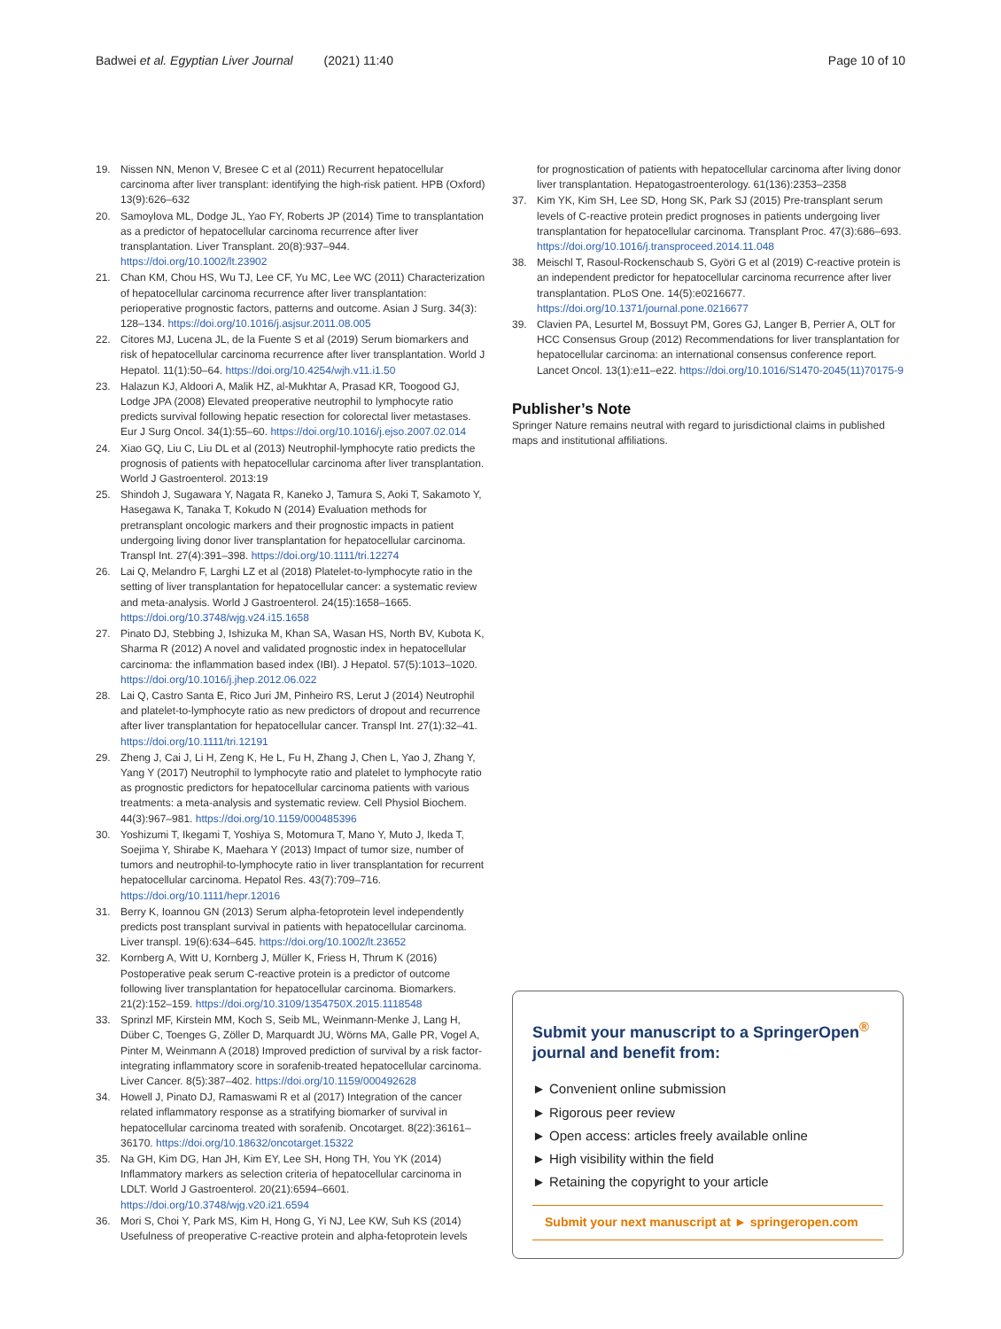Badwei et al. Egyptian Liver Journal (2021) 11:40 Page 10 of 10
19. Nissen NN, Menon V, Bresee C et al (2011) Recurrent hepatocellular carcinoma after liver transplant: identifying the high-risk patient. HPB (Oxford) 13(9):626–632
20. Samoylova ML, Dodge JL, Yao FY, Roberts JP (2014) Time to transplantation as a predictor of hepatocellular carcinoma recurrence after liver transplantation. Liver Transplant. 20(8):937–944. https://doi.org/10.1002/lt.23902
21. Chan KM, Chou HS, Wu TJ, Lee CF, Yu MC, Lee WC (2011) Characterization of hepatocellular carcinoma recurrence after liver transplantation: perioperative prognostic factors, patterns and outcome. Asian J Surg. 34(3): 128–134. https://doi.org/10.1016/j.asjsur.2011.08.005
22. Citores MJ, Lucena JL, de la Fuente S et al (2019) Serum biomarkers and risk of hepatocellular carcinoma recurrence after liver transplantation. World J Hepatol. 11(1):50–64. https://doi.org/10.4254/wjh.v11.i1.50
23. Halazun KJ, Aldoori A, Malik HZ, al-Mukhtar A, Prasad KR, Toogood GJ, Lodge JPA (2008) Elevated preoperative neutrophil to lymphocyte ratio predicts survival following hepatic resection for colorectal liver metastases. Eur J Surg Oncol. 34(1):55–60. https://doi.org/10.1016/j.ejso.2007.02.014
24. Xiao GQ, Liu C, Liu DL et al (2013) Neutrophil-lymphocyte ratio predicts the prognosis of patients with hepatocellular carcinoma after liver transplantation. World J Gastroenterol. 2013:19
25. Shindoh J, Sugawara Y, Nagata R, Kaneko J, Tamura S, Aoki T, Sakamoto Y, Hasegawa K, Tanaka T, Kokudo N (2014) Evaluation methods for pretransplant oncologic markers and their prognostic impacts in patient undergoing living donor liver transplantation for hepatocellular carcinoma. Transpl Int. 27(4):391–398. https://doi.org/10.1111/tri.12274
26. Lai Q, Melandro F, Larghi LZ et al (2018) Platelet-to-lymphocyte ratio in the setting of liver transplantation for hepatocellular cancer: a systematic review and meta-analysis. World J Gastroenterol. 24(15):1658–1665. https://doi.org/10.3748/wjg.v24.i15.1658
27. Pinato DJ, Stebbing J, Ishizuka M, Khan SA, Wasan HS, North BV, Kubota K, Sharma R (2012) A novel and validated prognostic index in hepatocellular carcinoma: the inflammation based index (IBI). J Hepatol. 57(5):1013–1020. https://doi.org/10.1016/j.jhep.2012.06.022
28. Lai Q, Castro Santa E, Rico Juri JM, Pinheiro RS, Lerut J (2014) Neutrophil and platelet-to-lymphocyte ratio as new predictors of dropout and recurrence after liver transplantation for hepatocellular cancer. Transpl Int. 27(1):32–41. https://doi.org/10.1111/tri.12191
29. Zheng J, Cai J, Li H, Zeng K, He L, Fu H, Zhang J, Chen L, Yao J, Zhang Y, Yang Y (2017) Neutrophil to lymphocyte ratio and platelet to lymphocyte ratio as prognostic predictors for hepatocellular carcinoma patients with various treatments: a meta-analysis and systematic review. Cell Physiol Biochem. 44(3):967–981. https://doi.org/10.1159/000485396
30. Yoshizumi T, Ikegami T, Yoshiya S, Motomura T, Mano Y, Muto J, Ikeda T, Soejima Y, Shirabe K, Maehara Y (2013) Impact of tumor size, number of tumors and neutrophil-to-lymphocyte ratio in liver transplantation for recurrent hepatocellular carcinoma. Hepatol Res. 43(7):709–716. https://doi.org/10.1111/hepr.12016
31. Berry K, Ioannou GN (2013) Serum alpha-fetoprotein level independently predicts post transplant survival in patients with hepatocellular carcinoma. Liver transpl. 19(6):634–645. https://doi.org/10.1002/lt.23652
32. Kornberg A, Witt U, Kornberg J, Müller K, Friess H, Thrum K (2016) Postoperative peak serum C-reactive protein is a predictor of outcome following liver transplantation for hepatocellular carcinoma. Biomarkers. 21(2):152–159. https://doi.org/10.3109/1354750X.2015.1118548
33. Sprinzl MF, Kirstein MM, Koch S, Seib ML, Weinmann-Menke J, Lang H, Düber C, Toenges G, Zöller D, Marquardt JU, Wörns MA, Galle PR, Vogel A, Pinter M, Weinmann A (2018) Improved prediction of survival by a risk factor-integrating inflammatory score in sorafenib-treated hepatocellular carcinoma. Liver Cancer. 8(5):387–402. https://doi.org/10.1159/000492628
34. Howell J, Pinato DJ, Ramaswami R et al (2017) Integration of the cancer related inflammatory response as a stratifying biomarker of survival in hepatocellular carcinoma treated with sorafenib. Oncotarget. 8(22):36161–36170. https://doi.org/10.18632/oncotarget.15322
35. Na GH, Kim DG, Han JH, Kim EY, Lee SH, Hong TH, You YK (2014) Inflammatory markers as selection criteria of hepatocellular carcinoma in LDLT. World J Gastroenterol. 20(21):6594–6601. https://doi.org/10.3748/wjg.v20.i21.6594
36. Mori S, Choi Y, Park MS, Kim H, Hong G, Yi NJ, Lee KW, Suh KS (2014) Usefulness of preoperative C-reactive protein and alpha-fetoprotein levels
for prognostication of patients with hepatocellular carcinoma after living donor liver transplantation. Hepatogastroenterology. 61(136):2353–2358
37. Kim YK, Kim SH, Lee SD, Hong SK, Park SJ (2015) Pre-transplant serum levels of C-reactive protein predict prognoses in patients undergoing liver transplantation for hepatocellular carcinoma. Transplant Proc. 47(3):686–693. https://doi.org/10.1016/j.transproceed.2014.11.048
38. Meischl T, Rasoul-Rockenschaub S, Györi G et al (2019) C-reactive protein is an independent predictor for hepatocellular carcinoma recurrence after liver transplantation. PLoS One. 14(5):e0216677. https://doi.org/10.1371/journal.pone.0216677
39. Clavien PA, Lesurtel M, Bossuyt PM, Gores GJ, Langer B, Perrier A, OLT for HCC Consensus Group (2012) Recommendations for liver transplantation for hepatocellular carcinoma: an international consensus conference report. Lancet Oncol. 13(1):e11–e22. https://doi.org/10.1016/S1470-2045(11)70175-9
Publisher’s Note
Springer Nature remains neutral with regard to jurisdictional claims in published maps and institutional affiliations.
Submit your manuscript to a SpringerOpen<sup>®</sup> journal and benefit from:
► Convenient online submission
► Rigorous peer review
► Open access: articles freely available online
► High visibility within the field
► Retaining the copyright to your article
Submit your next manuscript at ► springeropen.com